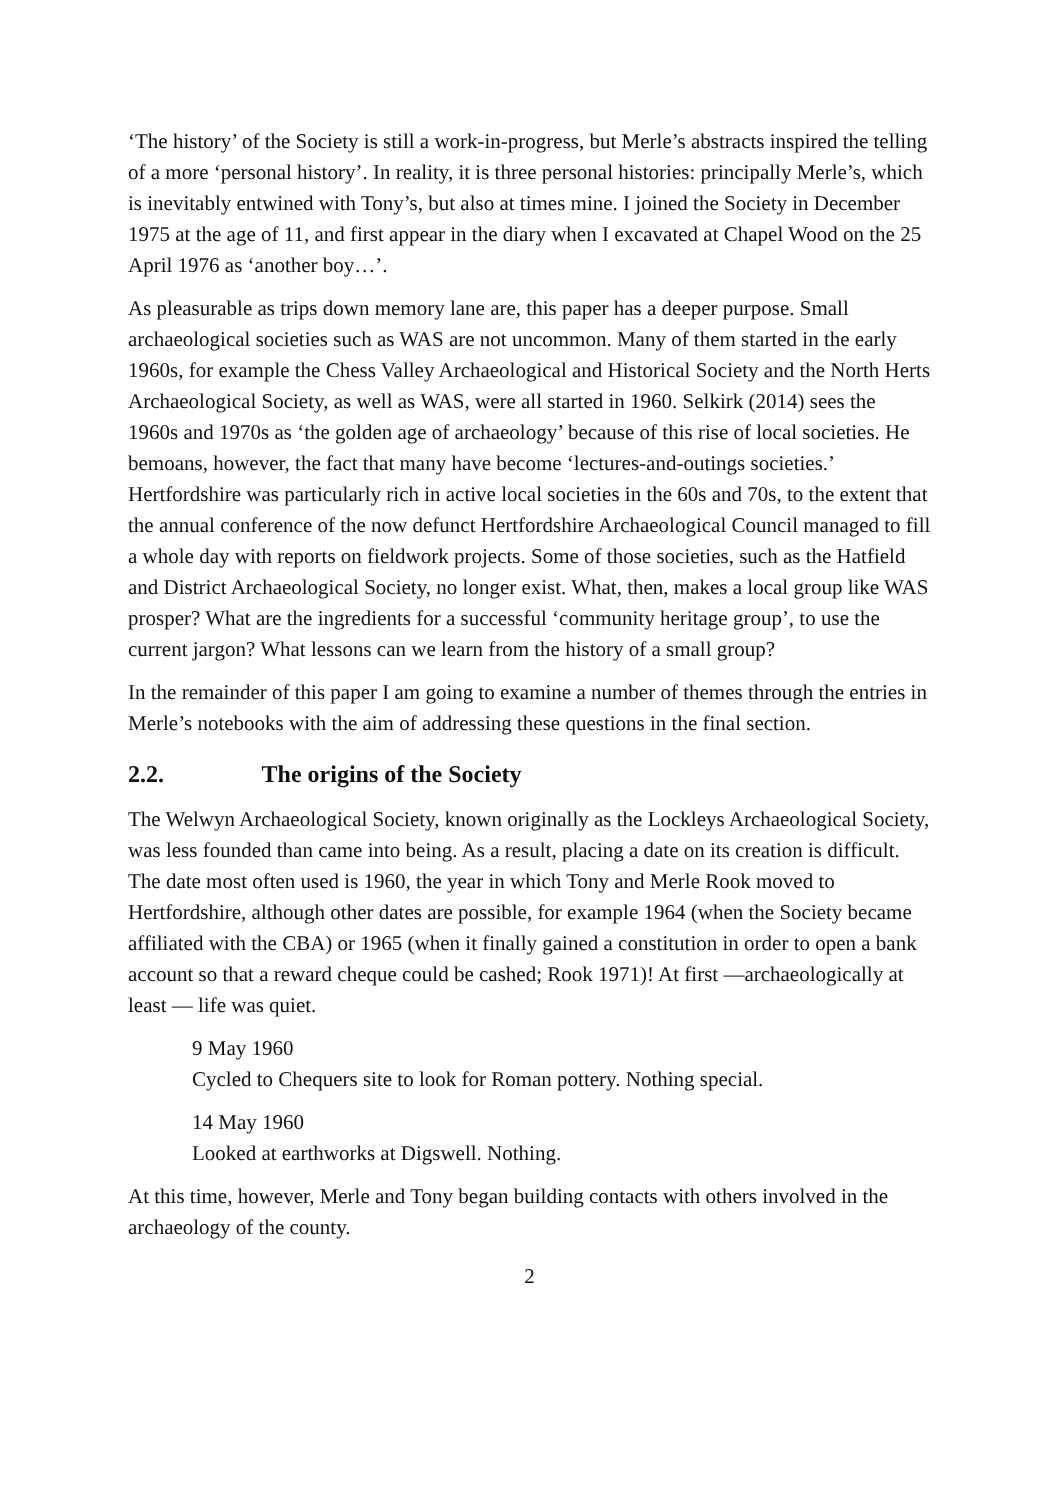‘The history’ of the Society is still a work-in-progress, but Merle’s abstracts inspired the telling of a more ‘personal history’. In reality, it is three personal histories: principally Merle’s, which is inevitably entwined with Tony’s, but also at times mine. I joined the Society in December 1975 at the age of 11, and first appear in the diary when I excavated at Chapel Wood on the 25 April 1976 as ‘another boy…’.
As pleasurable as trips down memory lane are, this paper has a deeper purpose. Small archaeological societies such as WAS are not uncommon. Many of them started in the early 1960s, for example the Chess Valley Archaeological and Historical Society and the North Herts Archaeological Society, as well as WAS, were all started in 1960. Selkirk (2014) sees the 1960s and 1970s as ‘the golden age of archaeology’ because of this rise of local societies. He bemoans, however, the fact that many have become ‘lectures-and-outings societies.’ Hertfordshire was particularly rich in active local societies in the 60s and 70s, to the extent that the annual conference of the now defunct Hertfordshire Archaeological Council managed to fill a whole day with reports on fieldwork projects. Some of those societies, such as the Hatfield and District Archaeological Society, no longer exist. What, then, makes a local group like WAS prosper? What are the ingredients for a successful ‘community heritage group’, to use the current jargon? What lessons can we learn from the history of a small group?
In the remainder of this paper I am going to examine a number of themes through the entries in Merle’s notebooks with the aim of addressing these questions in the final section.
2.2. The origins of the Society
The Welwyn Archaeological Society, known originally as the Lockleys Archaeological Society, was less founded than came into being. As a result, placing a date on its creation is difficult. The date most often used is 1960, the year in which Tony and Merle Rook moved to Hertfordshire, although other dates are possible, for example 1964 (when the Society became affiliated with the CBA) or 1965 (when it finally gained a constitution in order to open a bank account so that a reward cheque could be cashed; Rook 1971)! At first —archaeologically at least — life was quiet.
9 May 1960
Cycled to Chequers site to look for Roman pottery. Nothing special.
14 May 1960
Looked at earthworks at Digswell. Nothing.
At this time, however, Merle and Tony began building contacts with others involved in the archaeology of the county.
2